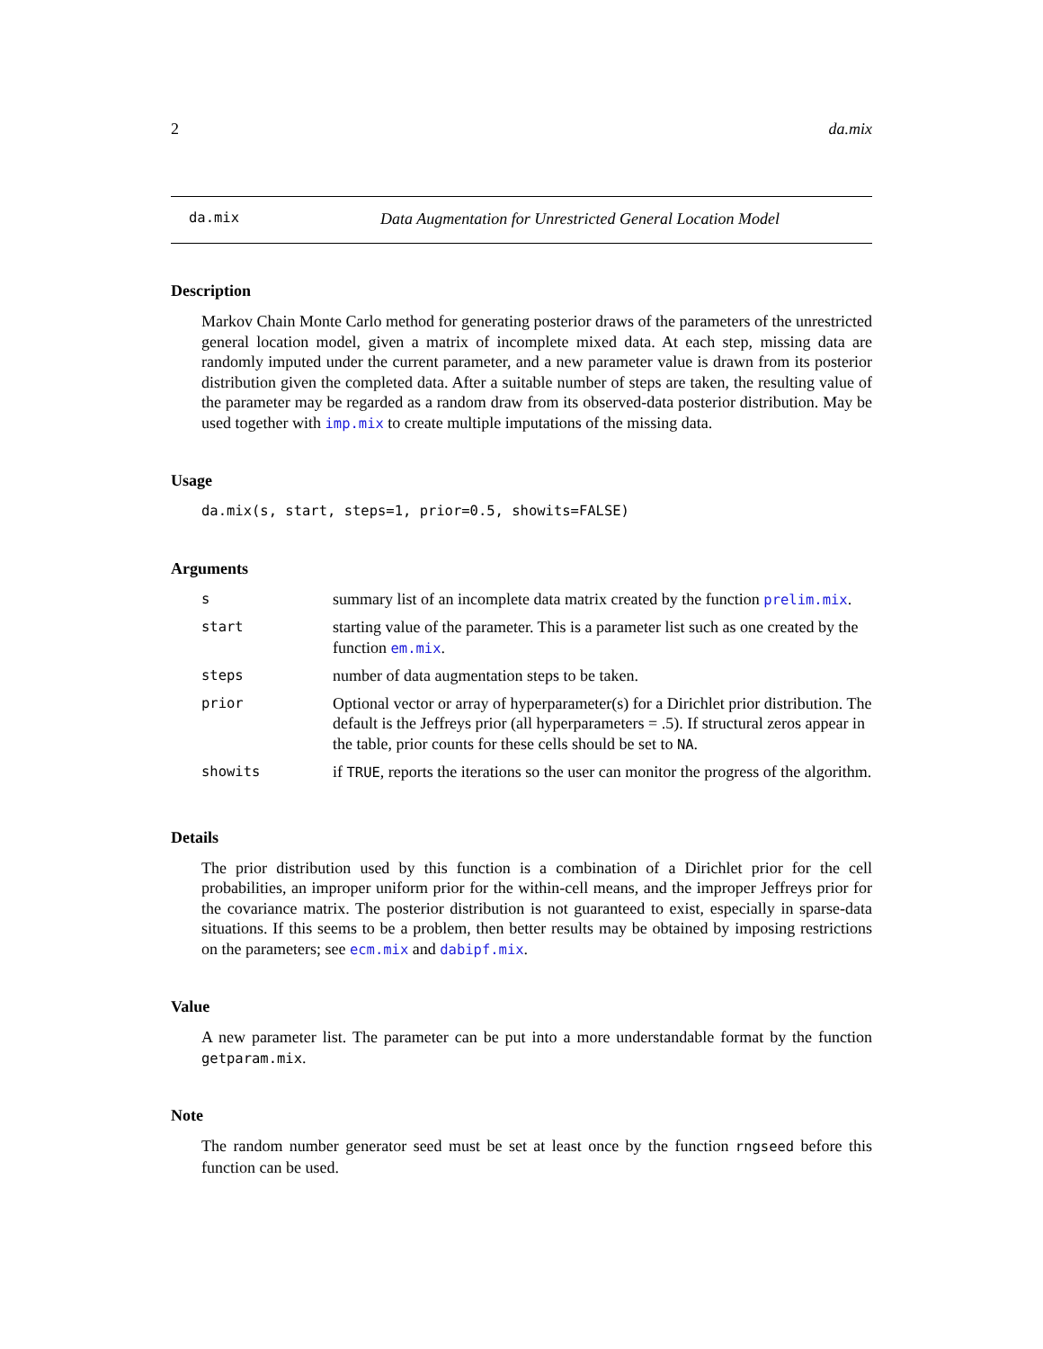2 da.mix
da.mix Data Augmentation for Unrestricted General Location Model
Description
Markov Chain Monte Carlo method for generating posterior draws of the parameters of the unrestricted general location model, given a matrix of incomplete mixed data. At each step, missing data are randomly imputed under the current parameter, and a new parameter value is drawn from its posterior distribution given the completed data. After a suitable number of steps are taken, the resulting value of the parameter may be regarded as a random draw from its observed-data posterior distribution. May be used together with imp.mix to create multiple imputations of the missing data.
Usage
da.mix(s, start, steps=1, prior=0.5, showits=FALSE)
Arguments
| s | summary list of an incomplete data matrix created by the function prelim.mix . |
| start | starting value of the parameter. This is a parameter list such as one created by the function em.mix . |
| steps | number of data augmentation steps to be taken. |
| prior | Optional vector or array of hyperparameter(s) for a Dirichlet prior distribution. The default is the Jeffreys prior (all hyperparameters = .5). If structural zeros appear in the table, prior counts for these cells should be set to NA . |
| showits | if TRUE , reports the iterations so the user can monitor the progress of the algorithm. |
Details
The prior distribution used by this function is a combination of a Dirichlet prior for the cell probabilities, an improper uniform prior for the within-cell means, and the improper Jeffreys prior for the covariance matrix. The posterior distribution is not guaranteed to exist, especially in sparse-data situations. If this seems to be a problem, then better results may be obtained by imposing restrictions on the parameters; see ecm.mix and dabipf.mix.
Value
A new parameter list. The parameter can be put into a more understandable format by the function getparam.mix.
Note
The random number generator seed must be set at least once by the function rngseed before this function can be used.